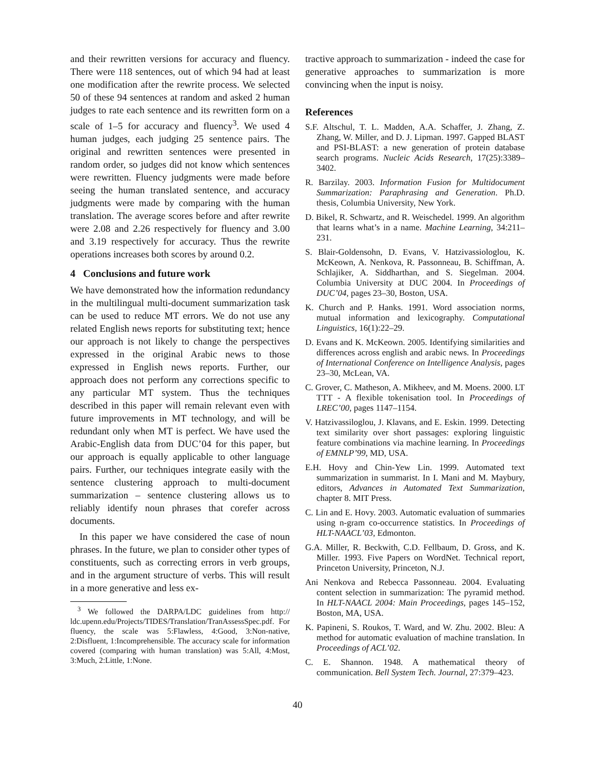and their rewritten versions for accuracy and fluency. There were 118 sentences, out of which 94 had at least one modification after the rewrite process. We selected 50 of these 94 sentences at random and asked 2 human judges to rate each sentence and its rewritten form on a scale of 1–5 for accuracy and fluency<sup>3</sup>. We used 4 human judges, each judging 25 sentence pairs. The original and rewritten sentences were presented in random order, so judges did not know which sentences were rewritten. Fluency judgments were made before seeing the human translated sentence, and accuracy judgments were made by comparing with the human translation. The average scores before and after rewrite were 2.08 and 2.26 respectively for fluency and 3.00 and 3.19 respectively for accuracy. Thus the rewrite operations increases both scores by around 0.2.
4 Conclusions and future work
We have demonstrated how the information redundancy in the multilingual multi-document summarization task can be used to reduce MT errors. We do not use any related English news reports for substituting text; hence our approach is not likely to change the perspectives expressed in the original Arabic news to those expressed in English news reports. Further, our approach does not perform any corrections specific to any particular MT system. Thus the techniques described in this paper will remain relevant even with future improvements in MT technology, and will be redundant only when MT is perfect. We have used the Arabic-English data from DUC’04 for this paper, but our approach is equally applicable to other language pairs. Further, our techniques integrate easily with the sentence clustering approach to multi-document summarization – sentence clustering allows us to reliably identify noun phrases that corefer across documents.
In this paper we have considered the case of noun phrases. In the future, we plan to consider other types of constituents, such as correcting errors in verb groups, and in the argument structure of verbs. This will result in a more generative and less ex-
<sup>3</sup> We followed the DARPA/LDC guidelines from http:// ldc.upenn.edu/Projects/TIDES/Translation/TranAssessSpec.pdf. For fluency, the scale was 5:Flawless, 4:Good, 3:Non-native, 2:Disfluent, 1:Incomprehensible. The accuracy scale for information covered (comparing with human translation) was 5:All, 4:Most, 3:Much, 2:Little, 1:None.
tractive approach to summarization - indeed the case for generative approaches to summarization is more convincing when the input is noisy.
References
S.F. Altschul, T. L. Madden, A.A. Schaffer, J. Zhang, Z. Zhang, W. Miller, and D. J. Lipman. 1997. Gapped BLAST and PSI-BLAST: a new generation of protein database search programs. Nucleic Acids Research, 17(25):3389–3402.
R. Barzilay. 2003. Information Fusion for Multidocument Summarization: Paraphrasing and Generation. Ph.D. thesis, Columbia University, New York.
D. Bikel, R. Schwartz, and R. Weischedel. 1999. An algorithm that learns what’s in a name. Machine Learning, 34:211–231.
S. Blair-Goldensohn, D. Evans, V. Hatzivassiologlou, K. McKeown, A. Nenkova, R. Passonneau, B. Schiffman, A. Schlajiker, A. Siddharthan, and S. Siegelman. 2004. Columbia University at DUC 2004. In Proceedings of DUC’04, pages 23–30, Boston, USA.
K. Church and P. Hanks. 1991. Word association norms, mutual information and lexicography. Computational Linguistics, 16(1):22–29.
D. Evans and K. McKeown. 2005. Identifying similarities and differences across english and arabic news. In Proceedings of International Conference on Intelligence Analysis, pages 23–30, McLean, VA.
C. Grover, C. Matheson, A. Mikheev, and M. Moens. 2000. LT TTT - A flexible tokenisation tool. In Proceedings of LREC’00, pages 1147–1154.
V. Hatzivassiloglou, J. Klavans, and E. Eskin. 1999. Detecting text similarity over short passages: exploring linguistic feature combinations via machine learning. In Proceedings of EMNLP’99, MD, USA.
E.H. Hovy and Chin-Yew Lin. 1999. Automated text summarization in summarist. In I. Mani and M. Maybury, editors, Advances in Automated Text Summarization, chapter 8. MIT Press.
C. Lin and E. Hovy. 2003. Automatic evaluation of summaries using n-gram co-occurrence statistics. In Proceedings of HLT-NAACL’03, Edmonton.
G.A. Miller, R. Beckwith, C.D. Fellbaum, D. Gross, and K. Miller. 1993. Five Papers on WordNet. Technical report, Princeton University, Princeton, N.J.
Ani Nenkova and Rebecca Passonneau. 2004. Evaluating content selection in summarization: The pyramid method. In HLT-NAACL 2004: Main Proceedings, pages 145–152, Boston, MA, USA.
K. Papineni, S. Roukos, T. Ward, and W. Zhu. 2002. Bleu: A method for automatic evaluation of machine translation. In Proceedings of ACL’02.
C. E. Shannon. 1948. A mathematical theory of communication. Bell System Tech. Journal, 27:379–423.
40